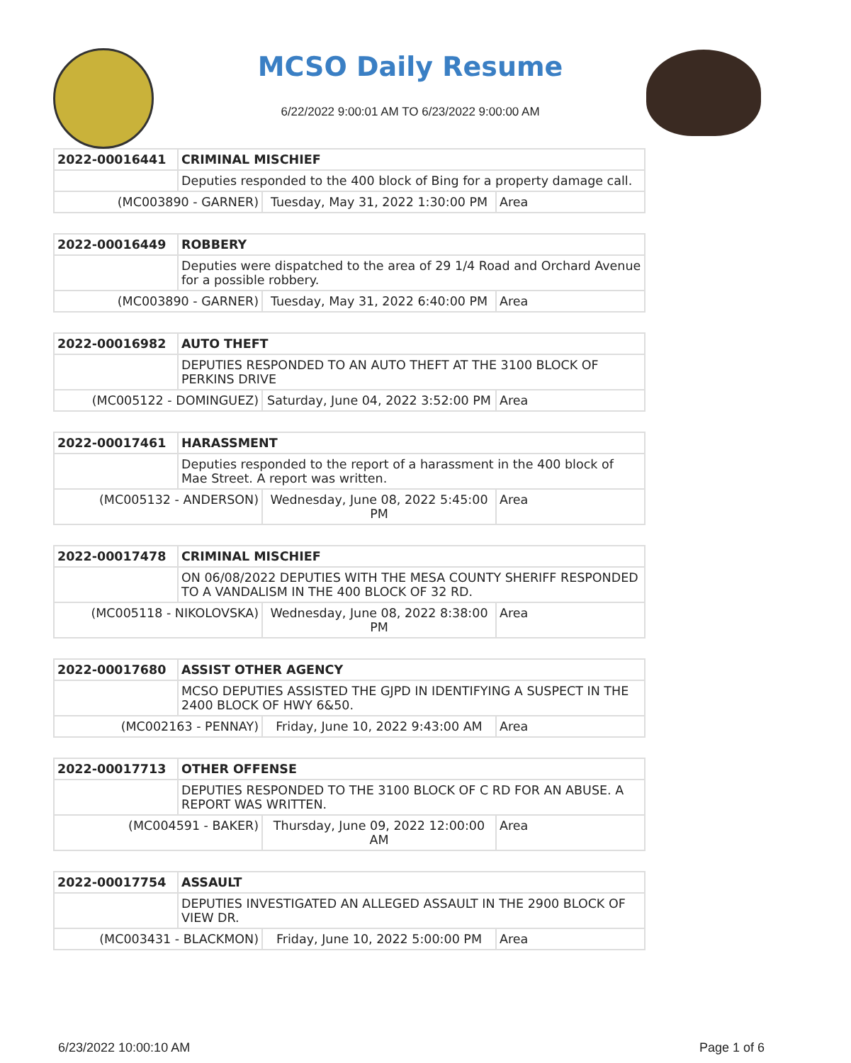MCSO Daily Resume
6/22/2022 9:00:01 AM TO 6/23/2022 9:00:00 AM
| 2022-00016441 | CRIMINAL MISCHIEF | | |
| | Deputies responded to the 400 block of Bing for a property damage call. | | |
| (MC003890 - GARNER) | | Tuesday, May 31, 2022 1:30:00 PM | Area |
| 2022-00016449 | ROBBERY | | |
| | Deputies were dispatched to the area of 29 1/4 Road and Orchard Avenue for a possible robbery. | | |
| (MC003890 - GARNER) | | Tuesday, May 31, 2022 6:40:00 PM | Area |
| 2022-00016982 | AUTO THEFT | | |
| | DEPUTIES RESPONDED TO AN AUTO THEFT AT THE 3100 BLOCK OF PERKINS DRIVE | | |
| (MC005122 - DOMINGUEZ) | | Saturday, June 04, 2022 3:52:00 PM | Area |
| 2022-00017461 | HARASSMENT | | |
| | Deputies responded to the report of a harassment in the 400 block of Mae Street. A report was written. | | |
| (MC005132 - ANDERSON) | | Wednesday, June 08, 2022 5:45:00 PM | Area |
| 2022-00017478 | CRIMINAL MISCHIEF | | |
| | ON 06/08/2022 DEPUTIES WITH THE MESA COUNTY SHERIFF RESPONDED TO A VANDALISM IN THE 400 BLOCK OF 32 RD. | | |
| (MC005118 - NIKOLOVSKA) | | Wednesday, June 08, 2022 8:38:00 PM | Area |
| 2022-00017680 | ASSIST OTHER AGENCY | | |
| | MCSO DEPUTIES ASSISTED THE GJPD IN IDENTIFYING A SUSPECT IN THE 2400 BLOCK OF HWY 6&50. | | |
| (MC002163 - PENNAY) | | Friday, June 10, 2022 9:43:00 AM | Area |
| 2022-00017713 | OTHER OFFENSE | | |
| | DEPUTIES RESPONDED TO THE 3100 BLOCK OF C RD FOR AN ABUSE. A REPORT WAS WRITTEN. | | |
| (MC004591 - BAKER) | | Thursday, June 09, 2022 12:00:00 AM | Area |
| 2022-00017754 | ASSAULT | | |
| | DEPUTIES INVESTIGATED AN ALLEGED ASSAULT IN THE 2900 BLOCK OF VIEW DR. | | |
| (MC003431 - BLACKMON) | | Friday, June 10, 2022 5:00:00 PM | Area |
6/23/2022 10:00:10 AM Page 1 of 6